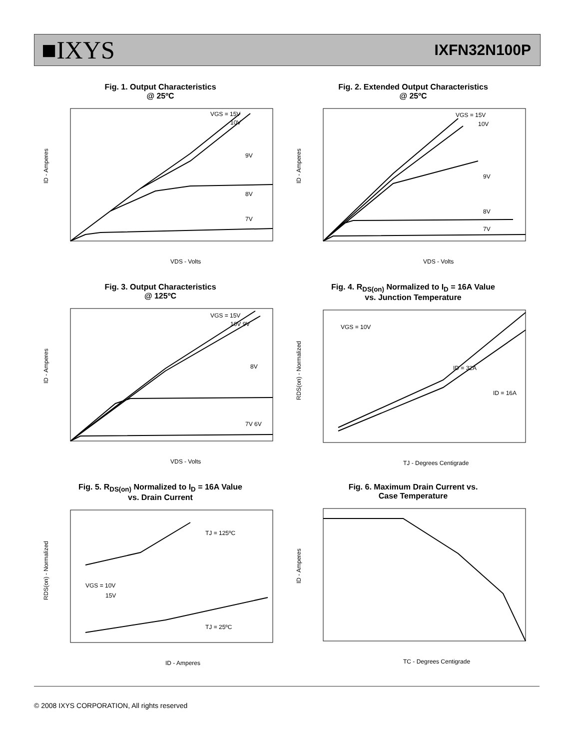■IXYS
IXFN32N100P
Fig. 1. Output Characteristics
@ 25ºC
VGS = 15V
10V
9V
8V
7V
VDS - Volts
ID - Amperes
Fig. 2. Extended Output Characteristics
@ 25ºC
VGS = 15V
10V
9V
8V
7V
VDS - Volts
ID - Amperes
Fig. 3. Output Characteristics
@ 125ºC
VGS = 15V
10V 9V
8V
7V 6V
VDS - Volts
ID - Amperes
Fig. 4. R<sub>DS(on)</sub> Normalized to I<sub>D</sub> = 16A Value
vs. Junction Temperature
VGS = 10V
ID = 32A
ID = 16A
TJ - Degrees Centigrade
RDS(on) - Normalized
Fig. 5. R<sub>DS(on)</sub> Normalized to I<sub>D</sub> = 16A Value
vs. Drain Current
TJ = 125ºC
VGS = 10V
15V
TJ = 25ºC
ID - Amperes
RDS(on) - Normalized
Fig. 6. Maximum Drain Current vs.
Case Temperature
TC - Degrees Centigrade
ID - Amperes
© 2008 IXYS CORPORATION, All rights reserved